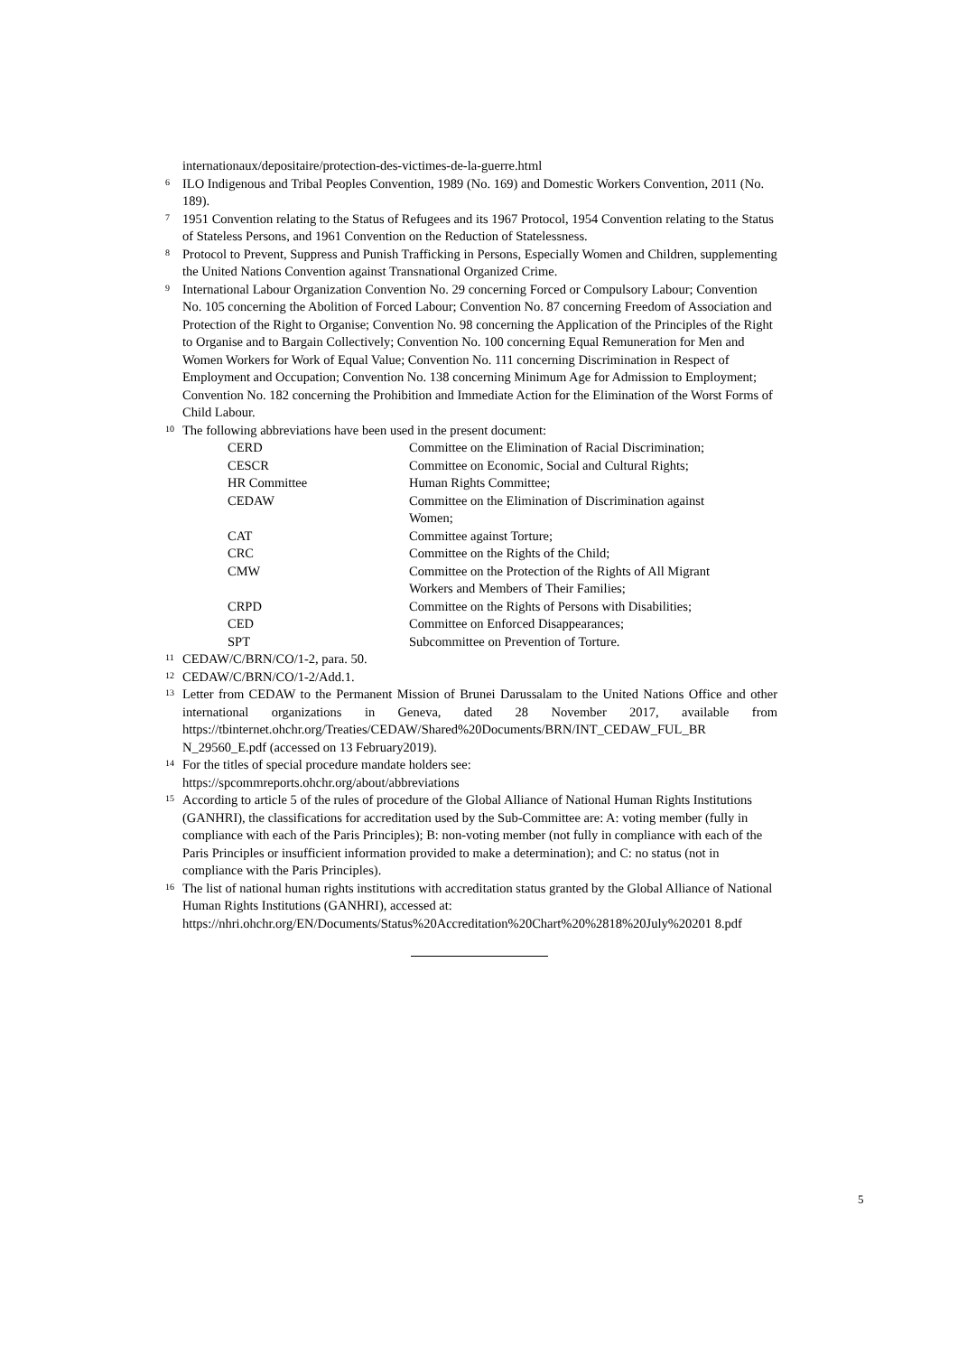internationaux/depositaire/protection-des-victimes-de-la-guerre.html
<sup>6</sup> ILO Indigenous and Tribal Peoples Convention, 1989 (No. 169) and Domestic Workers Convention, 2011 (No. 189).
<sup>7</sup> 1951 Convention relating to the Status of Refugees and its 1967 Protocol, 1954 Convention relating to the Status of Stateless Persons, and 1961 Convention on the Reduction of Statelessness.
<sup>8</sup> Protocol to Prevent, Suppress and Punish Trafficking in Persons, Especially Women and Children, supplementing the United Nations Convention against Transnational Organized Crime.
<sup>9</sup> International Labour Organization Convention No. 29 concerning Forced or Compulsory Labour; Convention No. 105 concerning the Abolition of Forced Labour; Convention No. 87 concerning Freedom of Association and Protection of the Right to Organise; Convention No. 98 concerning the Application of the Principles of the Right to Organise and to Bargain Collectively; Convention No. 100 concerning Equal Remuneration for Men and Women Workers for Work of Equal Value; Convention No. 111 concerning Discrimination in Respect of Employment and Occupation; Convention No. 138 concerning Minimum Age for Admission to Employment; Convention No. 182 concerning the Prohibition and Immediate Action for the Elimination of the Worst Forms of Child Labour.
<sup>10</sup> The following abbreviations have been used in the present document:
| CERD | Committee on the Elimination of Racial Discrimination; |
| CESCR | Committee on Economic, Social and Cultural Rights; |
| HR Committee | Human Rights Committee; |
| CEDAW | Committee on the Elimination of Discrimination against Women; |
| CAT | Committee against Torture; |
| CRC | Committee on the Rights of the Child; |
| CMW | Committee on the Protection of the Rights of All Migrant Workers and Members of Their Families; |
| CRPD | Committee on the Rights of Persons with Disabilities; |
| CED | Committee on Enforced Disappearances; |
| SPT | Subcommittee on Prevention of Torture. |
<sup>11</sup> CEDAW/C/BRN/CO/1-2, para. 50.
<sup>12</sup> CEDAW/C/BRN/CO/1-2/Add.1.
<sup>13</sup> Letter from CEDAW to the Permanent Mission of Brunei Darussalam to the United Nations Office and other international organizations in Geneva, dated 28 November 2017, available from https://tbinternet.ohchr.org/Treaties/CEDAW/Shared%20Documents/BRN/INT_CEDAW_FUL_BR N_29560_E.pdf (accessed on 13 February2019).
<sup>14</sup> For the titles of special procedure mandate holders see:
https://spcommreports.ohchr.org/about/abbreviations
<sup>15</sup> According to article 5 of the rules of procedure of the Global Alliance of National Human Rights Institutions (GANHRI), the classifications for accreditation used by the Sub-Committee are: A: voting member (fully in compliance with each of the Paris Principles); B: non-voting member (not fully in compliance with each of the Paris Principles or insufficient information provided to make a determination); and C: no status (not in compliance with the Paris Principles).
<sup>16</sup> The list of national human rights institutions with accreditation status granted by the Global Alliance of National Human Rights Institutions (GANHRI), accessed at:
https://nhri.ohchr.org/EN/Documents/Status%20Accreditation%20Chart%20%2818%20July%20201 8.pdf
5